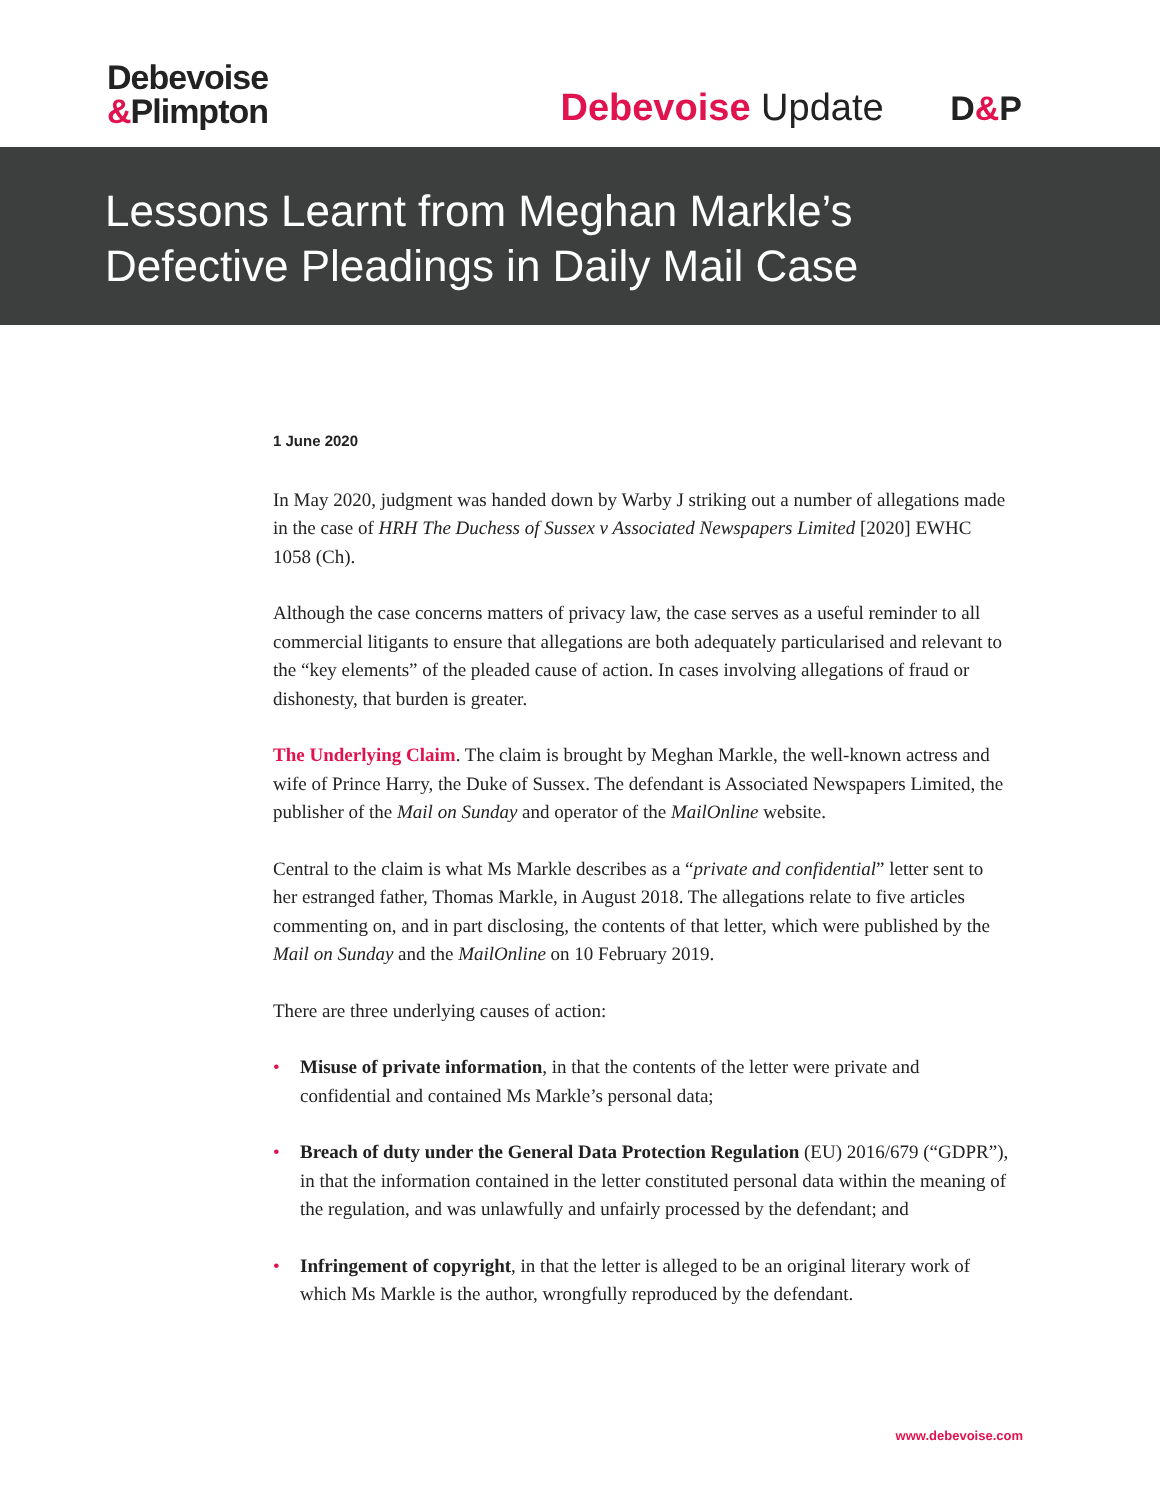Debevoise
&Plimpton
Debevoise Update D&P
Lessons Learnt from Meghan Markle’s
Defective Pleadings in Daily Mail Case
1 June 2020
In May 2020, judgment was handed down by Warby J striking out a number of allegations made in the case of HRH The Duchess of Sussex v Associated Newspapers Limited [2020] EWHC 1058 (Ch).
Although the case concerns matters of privacy law, the case serves as a useful reminder to all commercial litigants to ensure that allegations are both adequately particularised and relevant to the “key elements” of the pleaded cause of action. In cases involving allegations of fraud or dishonesty, that burden is greater.
The Underlying Claim. The claim is brought by Meghan Markle, the well-known actress and wife of Prince Harry, the Duke of Sussex. The defendant is Associated Newspapers Limited, the publisher of the Mail on Sunday and operator of the MailOnline website.
Central to the claim is what Ms Markle describes as a “private and confidential” letter sent to her estranged father, Thomas Markle, in August 2018. The allegations relate to five articles commenting on, and in part disclosing, the contents of that letter, which were published by the Mail on Sunday and the MailOnline on 10 February 2019.
There are three underlying causes of action:
• Misuse of private information, in that the contents of the letter were private and confidential and contained Ms Markle’s personal data;
• Breach of duty under the General Data Protection Regulation (EU) 2016/679 (“GDPR”), in that the information contained in the letter constituted personal data within the meaning of the regulation, and was unlawfully and unfairly processed by the defendant; and
• Infringement of copyright, in that the letter is alleged to be an original literary work of which Ms Markle is the author, wrongfully reproduced by the defendant.
www.debevoise.com